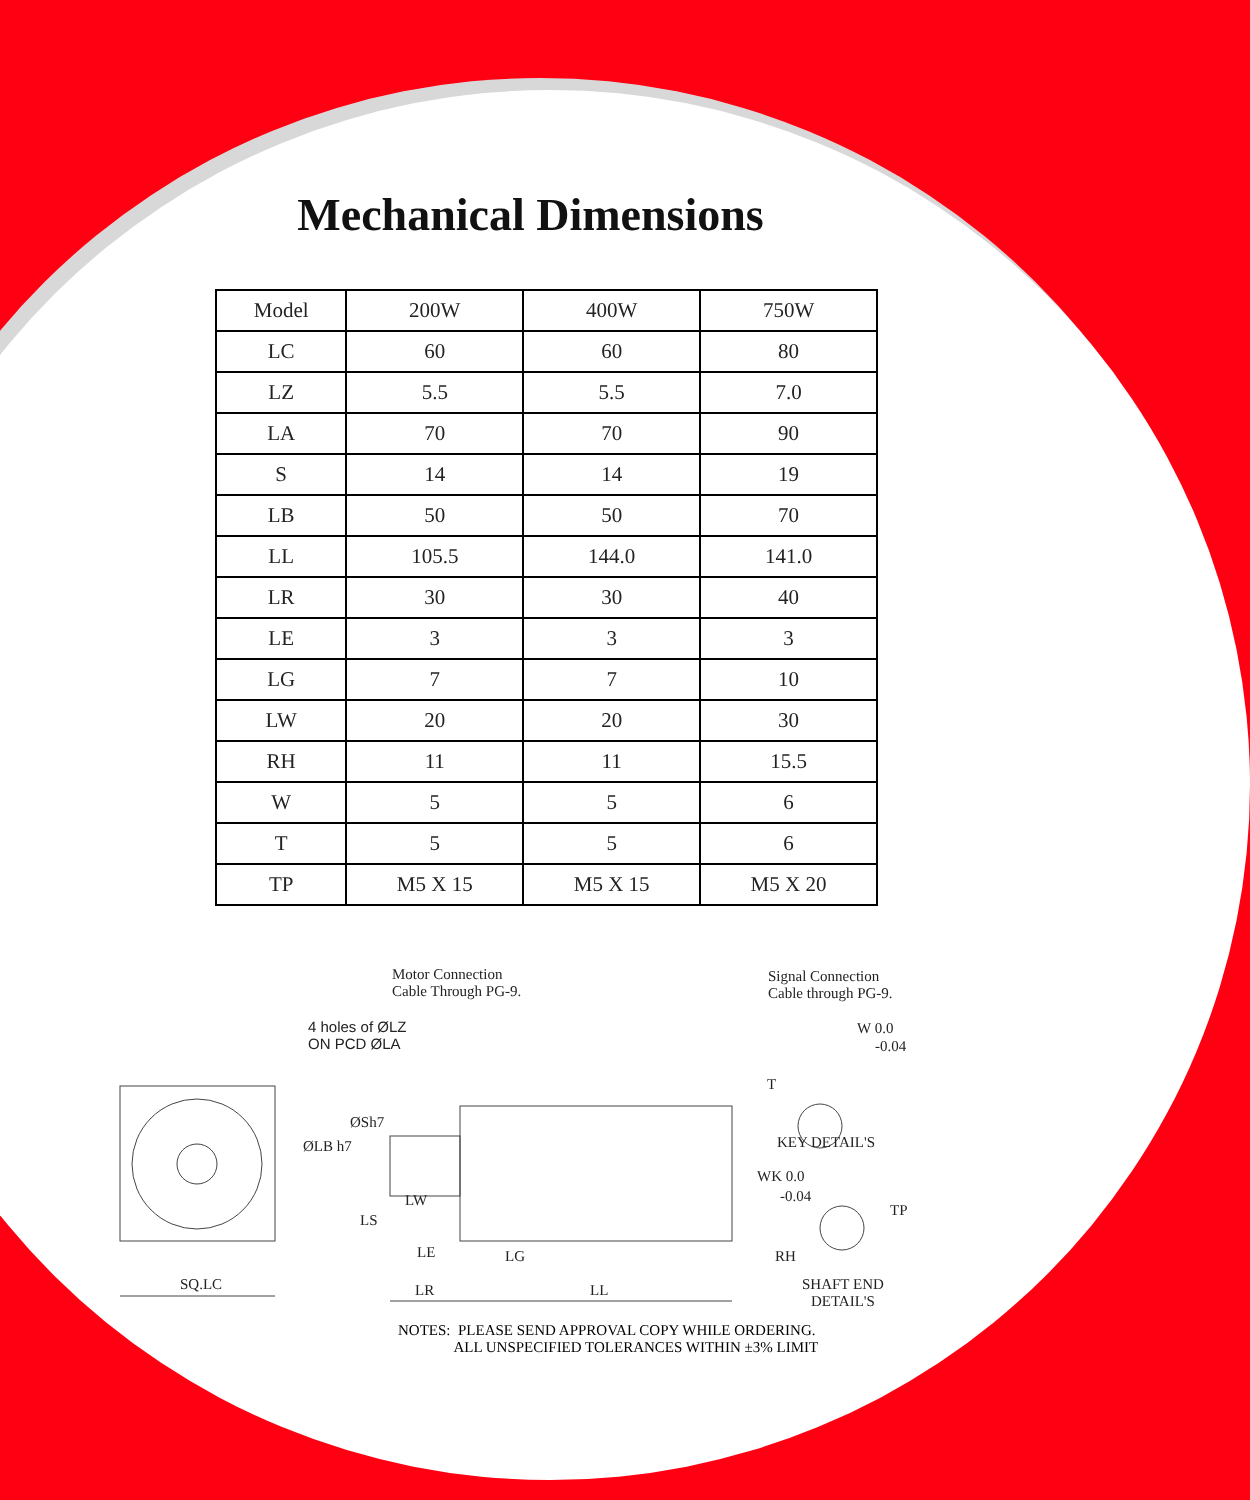Mechanical Dimensions
| Model | 200W | 400W | 750W |
| --- | --- | --- | --- |
| LC | 60 | 60 | 80 |
| LZ | 5.5 | 5.5 | 7.0 |
| LA | 70 | 70 | 90 |
| S | 14 | 14 | 19 |
| LB | 50 | 50 | 70 |
| LL | 105.5 | 144.0 | 141.0 |
| LR | 30 | 30 | 40 |
| LE | 3 | 3 | 3 |
| LG | 7 | 7 | 10 |
| LW | 20 | 20 | 30 |
| RH | 11 | 11 | 15.5 |
| W | 5 | 5 | 6 |
| T | 5 | 5 | 6 |
| TP | M5 X 15 | M5 X 15 | M5 X 20 |
Motor Connection
Cable Through PG-9.
Signal Connection
Cable through PG-9.
4 holes of ØLZ
ON PCD ØLA
W 0.0
-0.04
T
ØSh7
ØLB h7 KEY DETAIL'S
WK 0.0
-0.04 LW
TP
LS
LE LG RH
SQ.LC LR LL SHAFT END
DETAIL'S
NOTES: PLEASE SEND APPROVAL COPY WHILE ORDERING.
ALL UNSPECIFIED TOLERANCES WITHIN ±3% LIMIT